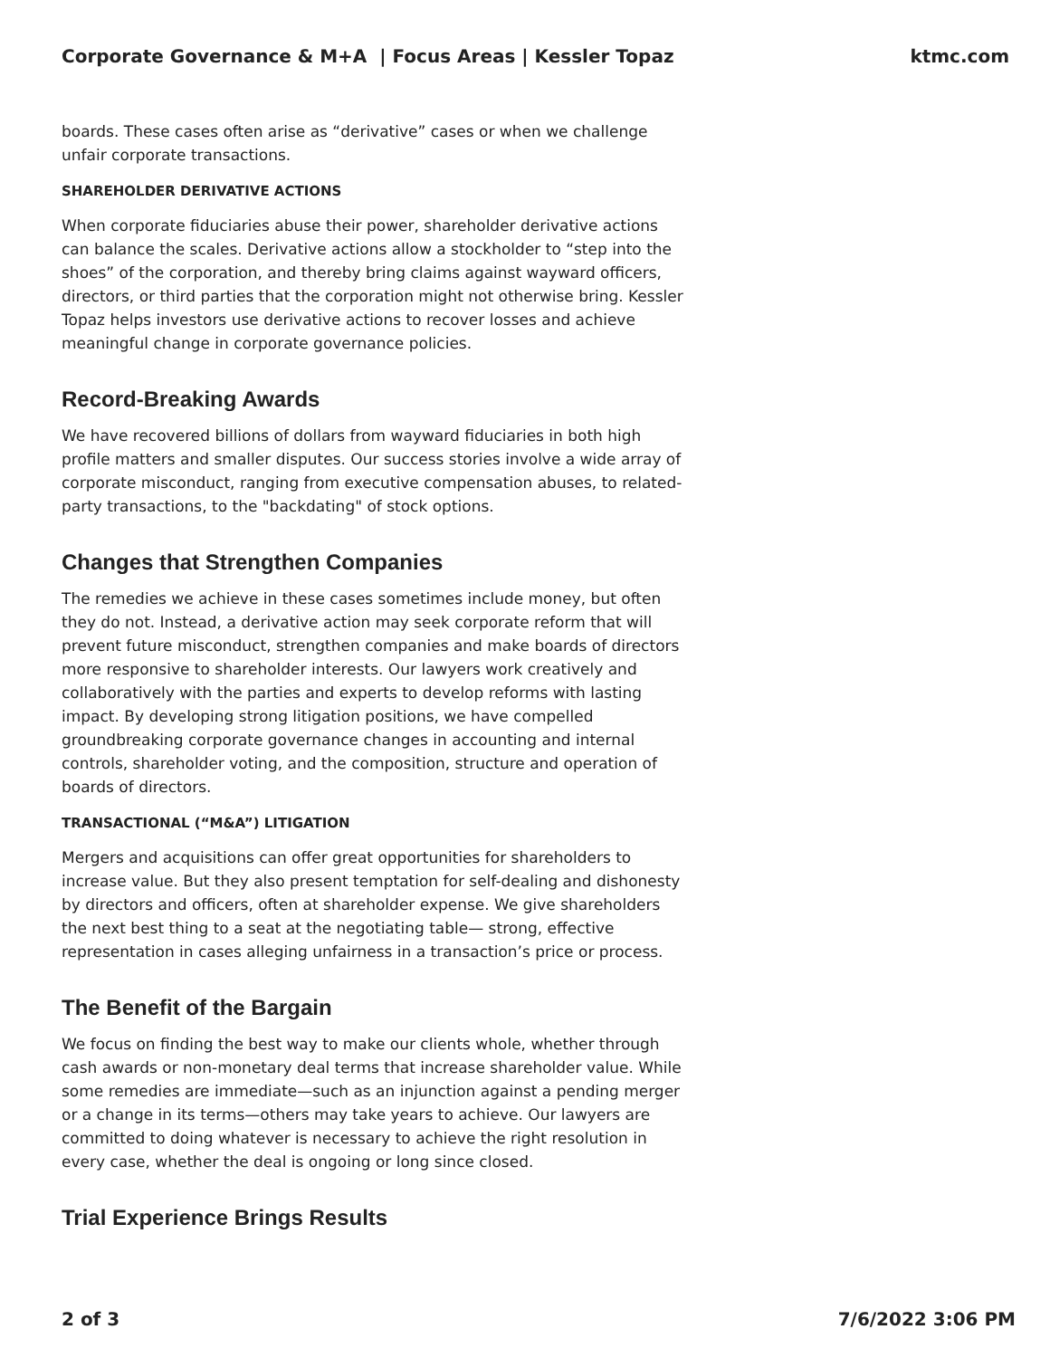Corporate Governance & M+A | Focus Areas | Kessler Topaz ktmc.com
boards. These cases often arise as “derivative” cases or when we challenge unfair corporate transactions.
SHAREHOLDER DERIVATIVE ACTIONS
When corporate fiduciaries abuse their power, shareholder derivative actions can balance the scales. Derivative actions allow a stockholder to “step into the shoes” of the corporation, and thereby bring claims against wayward officers, directors, or third parties that the corporation might not otherwise bring. Kessler Topaz helps investors use derivative actions to recover losses and achieve meaningful change in corporate governance policies.
Record-Breaking Awards
We have recovered billions of dollars from wayward fiduciaries in both high profile matters and smaller disputes. Our success stories involve a wide array of corporate misconduct, ranging from executive compensation abuses, to related-party transactions, to the "backdating" of stock options.
Changes that Strengthen Companies
The remedies we achieve in these cases sometimes include money, but often they do not. Instead, a derivative action may seek corporate reform that will prevent future misconduct, strengthen companies and make boards of directors more responsive to shareholder interests. Our lawyers work creatively and collaboratively with the parties and experts to develop reforms with lasting impact. By developing strong litigation positions, we have compelled groundbreaking corporate governance changes in accounting and internal controls, shareholder voting, and the composition, structure and operation of boards of directors.
TRANSACTIONAL (“M&A”) LITIGATION
Mergers and acquisitions can offer great opportunities for shareholders to increase value. But they also present temptation for self-dealing and dishonesty by directors and officers, often at shareholder expense. We give shareholders the next best thing to a seat at the negotiating table— strong, effective representation in cases alleging unfairness in a transaction’s price or process.
The Benefit of the Bargain
We focus on finding the best way to make our clients whole, whether through cash awards or non-monetary deal terms that increase shareholder value. While some remedies are immediate—such as an injunction against a pending merger or a change in its terms—others may take years to achieve. Our lawyers are committed to doing whatever is necessary to achieve the right resolution in every case, whether the deal is ongoing or long since closed.
Trial Experience Brings Results
2 of 3 7/6/2022 3:06 PM